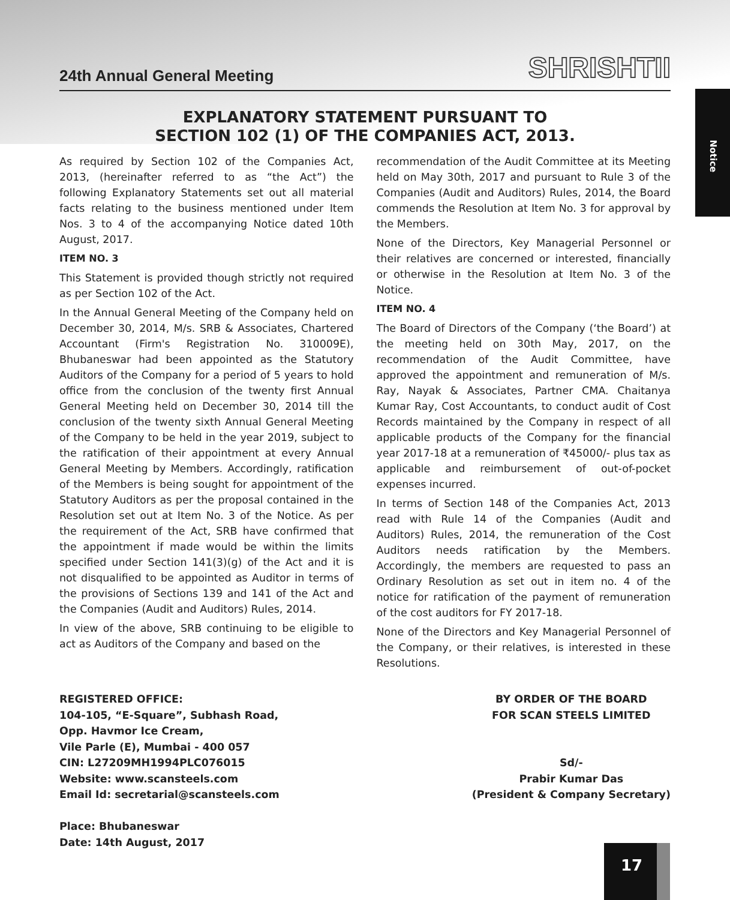24th Annual General Meeting
SHRISHTII
Notice
EXPLANATORY STATEMENT PURSUANT TO
SECTION 102 (1) OF THE COMPANIES ACT, 2013.
As required by Section 102 of the Companies Act, 2013, (hereinafter referred to as “the Act”) the following Explanatory Statements set out all material facts relating to the business mentioned under Item Nos. 3 to 4 of the accompanying Notice dated 10th August, 2017.
ITEM NO. 3
This Statement is provided though strictly not required as per Section 102 of the Act.
In the Annual General Meeting of the Company held on December 30, 2014, M/s. SRB & Associates, Chartered Accountant (Firm's Registration No. 310009E), Bhubaneswar had been appointed as the Statutory Auditors of the Company for a period of 5 years to hold office from the conclusion of the twenty first Annual General Meeting held on December 30, 2014 till the conclusion of the twenty sixth Annual General Meeting of the Company to be held in the year 2019, subject to the ratification of their appointment at every Annual General Meeting by Members. Accordingly, ratification of the Members is being sought for appointment of the Statutory Auditors as per the proposal contained in the Resolution set out at Item No. 3 of the Notice. As per the requirement of the Act, SRB have confirmed that the appointment if made would be within the limits specified under Section 141(3)(g) of the Act and it is not disqualified to be appointed as Auditor in terms of the provisions of Sections 139 and 141 of the Act and the Companies (Audit and Auditors) Rules, 2014.
In view of the above, SRB continuing to be eligible to act as Auditors of the Company and based on the
recommendation of the Audit Committee at its Meeting held on May 30th, 2017 and pursuant to Rule 3 of the Companies (Audit and Auditors) Rules, 2014, the Board commends the Resolution at Item No. 3 for approval by the Members.
None of the Directors, Key Managerial Personnel or their relatives are concerned or interested, financially or otherwise in the Resolution at Item No. 3 of the Notice.
ITEM NO. 4
The Board of Directors of the Company (‘the Board’) at the meeting held on 30th May, 2017, on the recommendation of the Audit Committee, have approved the appointment and remuneration of M/s. Ray, Nayak & Associates, Partner CMA. Chaitanya Kumar Ray, Cost Accountants, to conduct audit of Cost Records maintained by the Company in respect of all applicable products of the Company for the financial year 2017-18 at a remuneration of ₹45000/- plus tax as applicable and reimbursement of out-of-pocket expenses incurred.
In terms of Section 148 of the Companies Act, 2013 read with Rule 14 of the Companies (Audit and Auditors) Rules, 2014, the remuneration of the Cost Auditors needs ratification by the Members. Accordingly, the members are requested to pass an Ordinary Resolution as set out in item no. 4 of the notice for ratification of the payment of remuneration of the cost auditors for FY 2017-18.
None of the Directors and Key Managerial Personnel of the Company, or their relatives, is interested in these Resolutions.
REGISTERED OFFICE:
104-105, “E-Square”, Subhash Road,
Opp. Havmor Ice Cream,
Vile Parle (E), Mumbai - 400 057
CIN: L27209MH1994PLC076015
Website: www.scansteels.com
Email Id: secretarial@scansteels.com
Place: Bhubaneswar
Date: 14th August, 2017
BY ORDER OF THE BOARD
FOR SCAN STEELS LIMITED
Sd/-
Prabir Kumar Das
(President & Company Secretary)
17